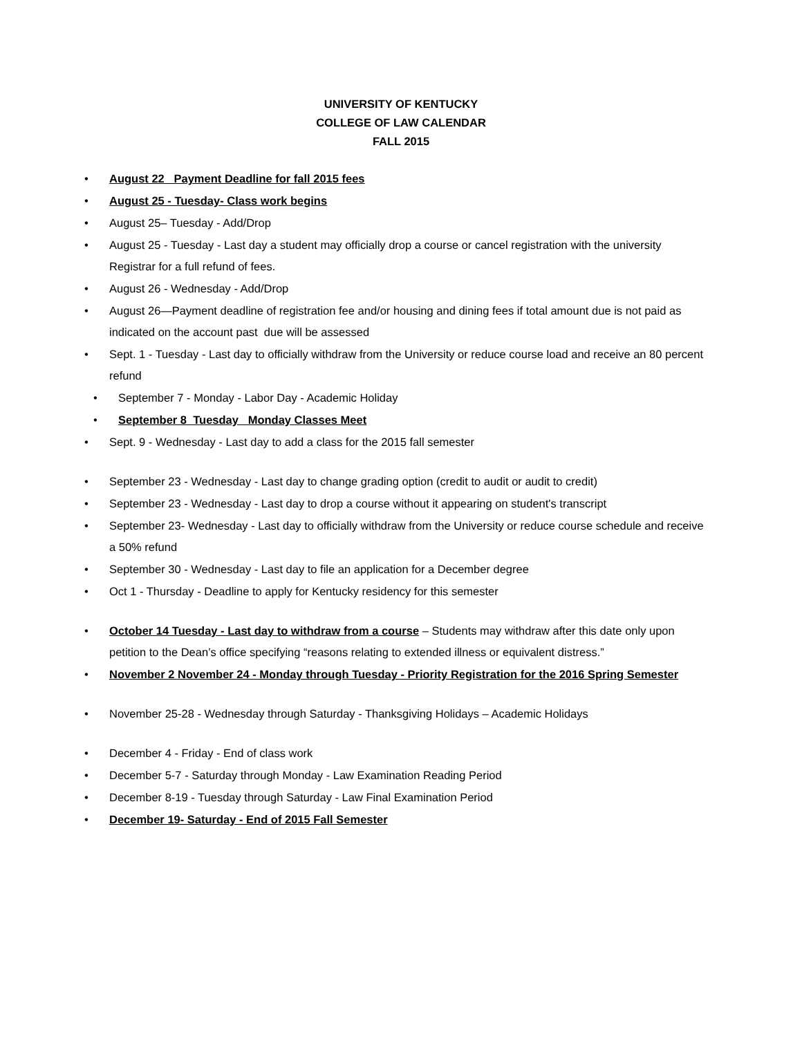UNIVERSITY OF KENTUCKY
COLLEGE OF LAW CALENDAR
FALL 2015
• August 22 Payment Deadline for fall 2015 fees
• August 25 - Tuesday- Class work begins
• August 25– Tuesday - Add/Drop
• August 25 - Tuesday - Last day a student may officially drop a course or cancel registration with the university Registrar for a full refund of fees.
• August 26 - Wednesday - Add/Drop
• August 26—Payment deadline of registration fee and/or housing and dining fees if total amount due is not paid as indicated on the account past due will be assessed
• Sept. 1 - Tuesday - Last day to officially withdraw from the University or reduce course load and receive an 80 percent refund
• September 7 - Monday - Labor Day - Academic Holiday
• September 8 Tuesday Monday Classes Meet
• Sept. 9 - Wednesday - Last day to add a class for the 2015 fall semester
• September 23 - Wednesday - Last day to change grading option (credit to audit or audit to credit)
• September 23 - Wednesday - Last day to drop a course without it appearing on student's transcript
• September 23- Wednesday - Last day to officially withdraw from the University or reduce course schedule and receive a 50% refund
• September 30 - Wednesday - Last day to file an application for a December degree
• Oct 1 - Thursday - Deadline to apply for Kentucky residency for this semester
• October 14 Tuesday - Last day to withdraw from a course – Students may withdraw after this date only upon petition to the Dean’s office specifying “reasons relating to extended illness or equivalent distress.”
• November 2 November 24 - Monday through Tuesday - Priority Registration for the 2016 Spring Semester
• November 25-28 - Wednesday through Saturday - Thanksgiving Holidays – Academic Holidays
• December 4 - Friday - End of class work
• December 5-7 - Saturday through Monday - Law Examination Reading Period
• December 8-19 - Tuesday through Saturday - Law Final Examination Period
• December 19- Saturday - End of 2015 Fall Semester